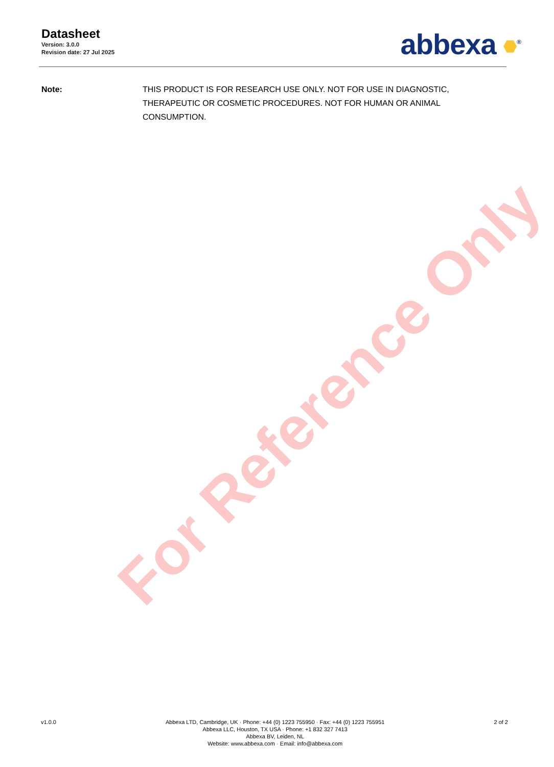Datasheet
Version: 3.0.0
Revision date: 27 Jul 2025
abbexa <sup>®</sup>
Note: THIS PRODUCT IS FOR RESEARCH USE ONLY. NOT FOR USE IN DIAGNOSTIC, THERAPEUTIC OR COSMETIC PROCEDURES. NOT FOR HUMAN OR ANIMAL CONSUMPTION.
For Reference Only
v1.0.0 Abbexa LTD, Cambridge, UK · Phone: +44 (0) 1223 755950 · Fax: +44 (0) 1223 755951
Abbexa LLC, Houston, TX USA · Phone: +1 832 327 7413
Abbexa BV, Leiden, NL
Website: www.abbexa.com · Email: info@abbexa.com
2 of 2